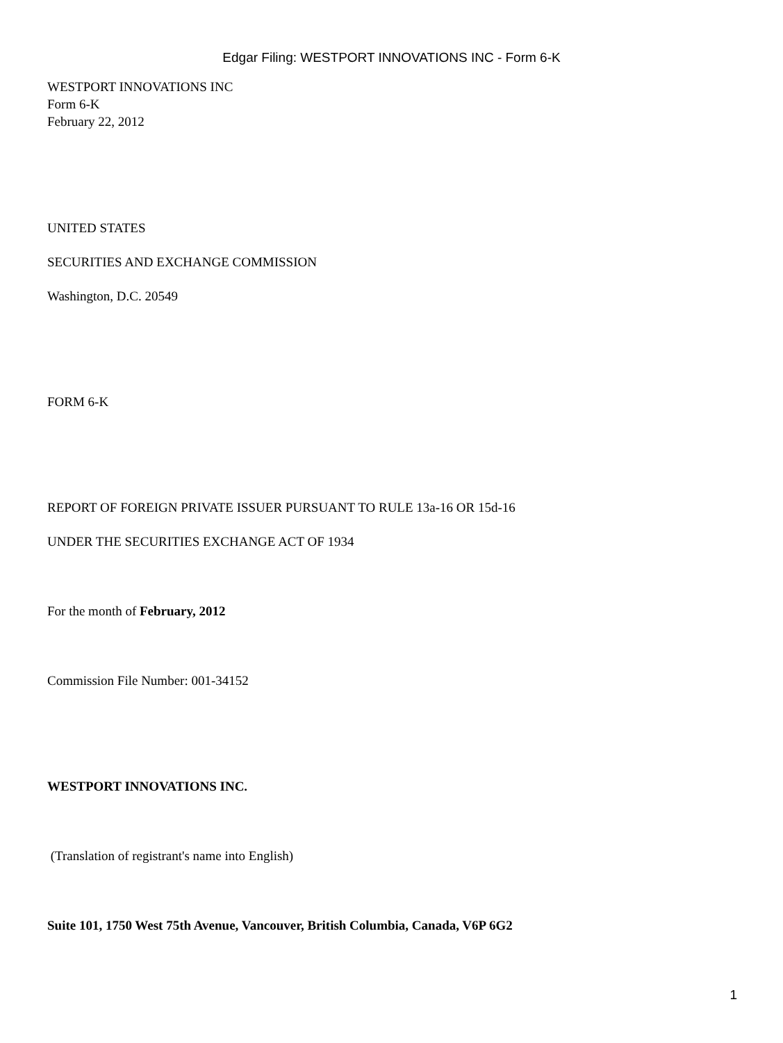Edgar Filing: WESTPORT INNOVATIONS INC - Form 6-K
WESTPORT INNOVATIONS INC
Form 6-K
February 22, 2012
UNITED STATES
SECURITIES AND EXCHANGE COMMISSION
Washington, D.C. 20549
FORM 6-K
REPORT OF FOREIGN PRIVATE ISSUER PURSUANT TO RULE 13a-16 OR 15d-16
UNDER THE SECURITIES EXCHANGE ACT OF 1934
For the month of February, 2012
Commission File Number: 001-34152
WESTPORT INNOVATIONS INC.
(Translation of registrant's name into English)
Suite 101, 1750 West 75th Avenue, Vancouver, British Columbia, Canada, V6P 6G2
1